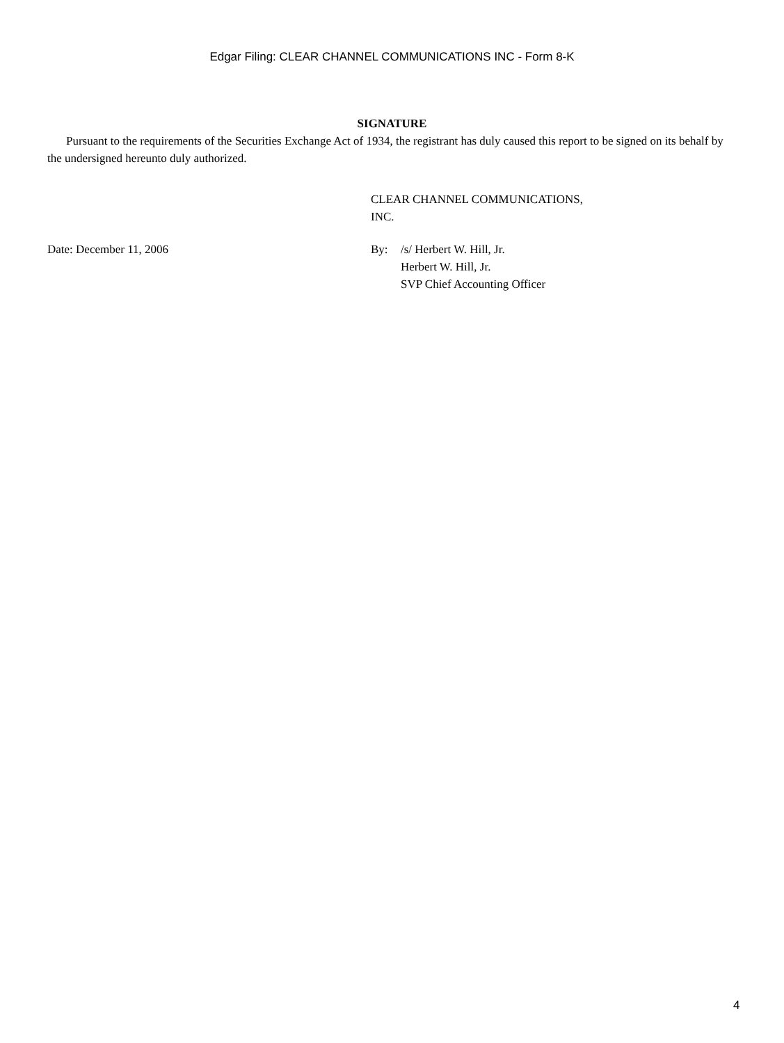Edgar Filing: CLEAR CHANNEL COMMUNICATIONS INC - Form 8-K
SIGNATURE
Pursuant to the requirements of the Securities Exchange Act of 1934, the registrant has duly caused this report to be signed on its behalf by the undersigned hereunto duly authorized.
CLEAR CHANNEL COMMUNICATIONS,
INC.
Date: December 11, 2006 By: /s/ Herbert W. Hill, Jr.
Herbert W. Hill, Jr.
SVP Chief Accounting Officer
4